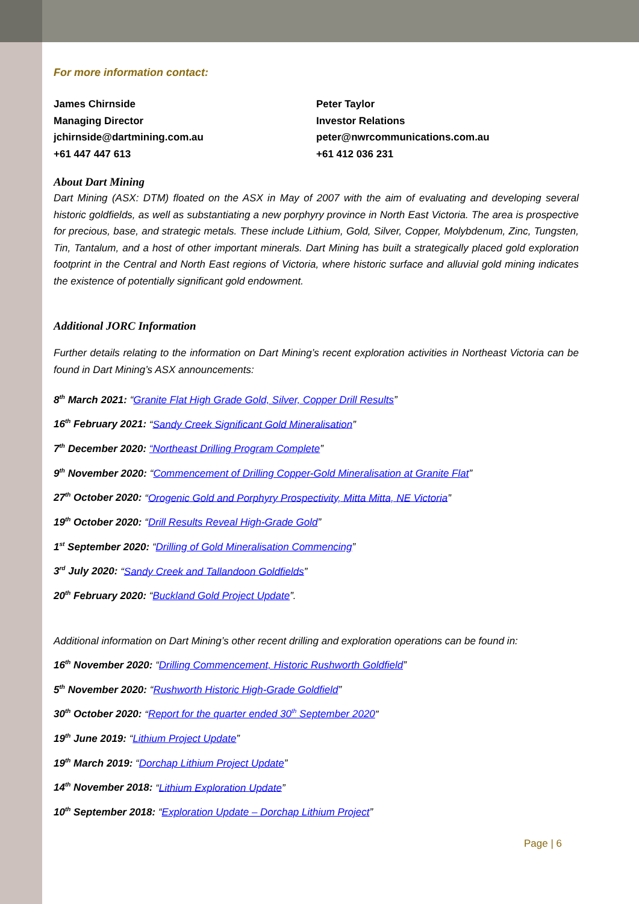For more information contact:
James Chirnside
Managing Director
jchirnside@dartmining.com.au
+61 447 447 613
Peter Taylor
Investor Relations
peter@nwrcommunications.com.au
+61 412 036 231
About Dart Mining
Dart Mining (ASX: DTM) floated on the ASX in May of 2007 with the aim of evaluating and developing several historic goldfields, as well as substantiating a new porphyry province in North East Victoria. The area is prospective for precious, base, and strategic metals. These include Lithium, Gold, Silver, Copper, Molybdenum, Zinc, Tungsten, Tin, Tantalum, and a host of other important minerals. Dart Mining has built a strategically placed gold exploration footprint in the Central and North East regions of Victoria, where historic surface and alluvial gold mining indicates the existence of potentially significant gold endowment.
Additional JORC Information
Further details relating to the information on Dart Mining’s recent exploration activities in Northeast Victoria can be found in Dart Mining’s ASX announcements:
8<sup>th</sup> March 2021: “Granite Flat High Grade Gold, Silver, Copper Drill Results”
16<sup>th</sup> February 2021: “Sandy Creek Significant Gold Mineralisation”
7<sup>th</sup> December 2020: “Northeast Drilling Program Complete”
9<sup>th</sup> November 2020: “Commencement of Drilling Copper-Gold Mineralisation at Granite Flat”
27<sup>th</sup> October 2020: “Orogenic Gold and Porphyry Prospectivity, Mitta Mitta, NE Victoria”
19<sup>th</sup> October 2020: “Drill Results Reveal High-Grade Gold”
1<sup>st</sup> September 2020: “Drilling of Gold Mineralisation Commencing”
3<sup>rd</sup> July 2020: “Sandy Creek and Tallandoon Goldfields”
20<sup>th</sup> February 2020: “Buckland Gold Project Update”.
Additional information on Dart Mining’s other recent drilling and exploration operations can be found in:
16<sup>th</sup> November 2020: “Drilling Commencement, Historic Rushworth Goldfield”
5<sup>th</sup> November 2020: “Rushworth Historic High-Grade Goldfield”
30<sup>th</sup> October 2020: “Report for the quarter ended 30<sup>th</sup> September 2020”
19<sup>th</sup> June 2019: “Lithium Project Update”
19<sup>th</sup> March 2019: “Dorchap Lithium Project Update”
14<sup>th</sup> November 2018: “Lithium Exploration Update”
10<sup>th</sup> September 2018: “Exploration Update – Dorchap Lithium Project”
Page | 6